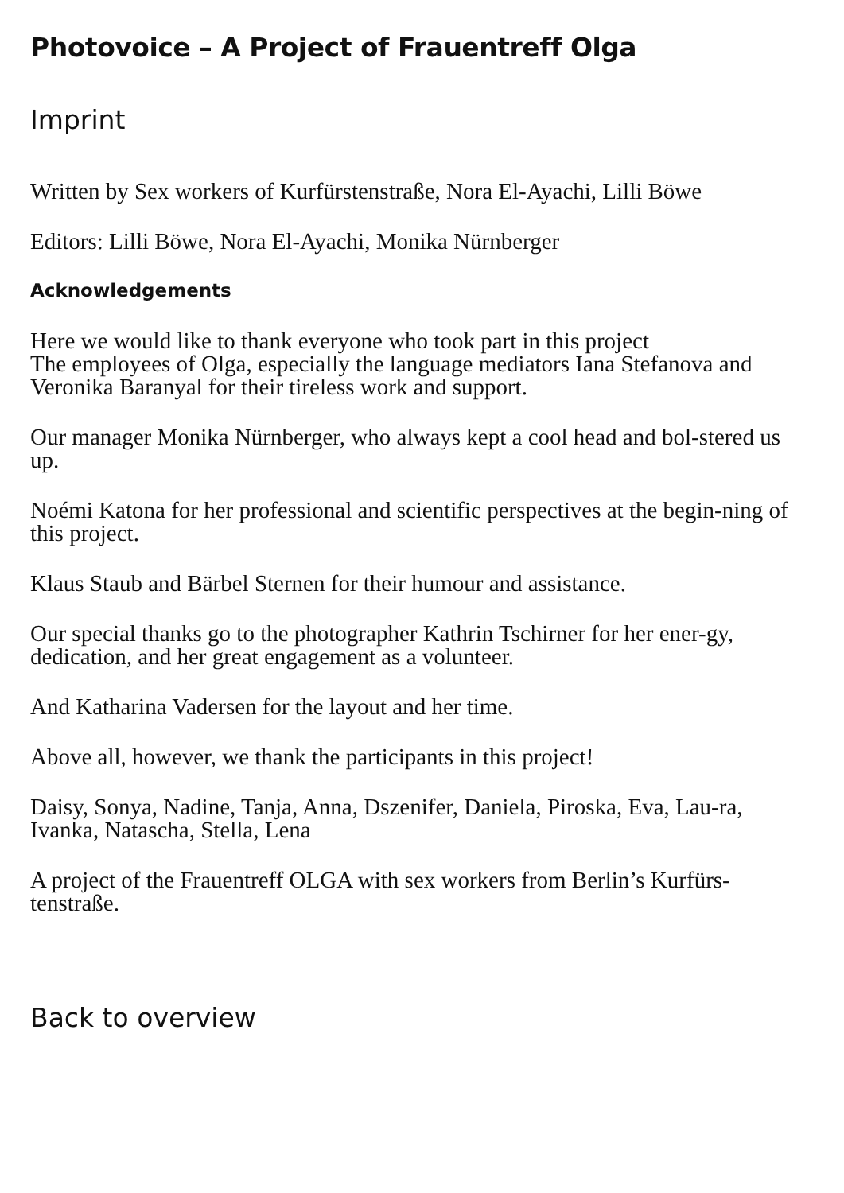Photovoice – A Project of Frauentreff Olga
Imprint
Written by Sex workers of Kurfürstenstraße, Nora El-Ayachi, Lilli Böwe
Editors: Lilli Böwe, Nora El-Ayachi, Monika Nürnberger
Acknowledgements
Here we would like to thank everyone who took part in this project
The employees of Olga, especially the language mediators Iana Stefanova and Veronika Baranyal for their tireless work and support.
Our manager Monika Nürnberger, who always kept a cool head and bol-stered us up.
Noémi Katona for her professional and scientific perspectives at the begin-ning of this project.
Klaus Staub and Bärbel Sternen for their humour and assistance.
Our special thanks go to the photographer Kathrin Tschirner for her ener-gy, dedication, and her great engagement as a volunteer.
And Katharina Vadersen for the layout and her time.
Above all, however, we thank the participants in this project!
Daisy, Sonya, Nadine, Tanja, Anna, Dszenifer, Daniela, Piroska, Eva, Lau-ra, Ivanka, Natascha, Stella, Lena
A project of the Frauentreff OLGA with sex workers from Berlin’s Kurfürs-tenstraße.
Back to overview